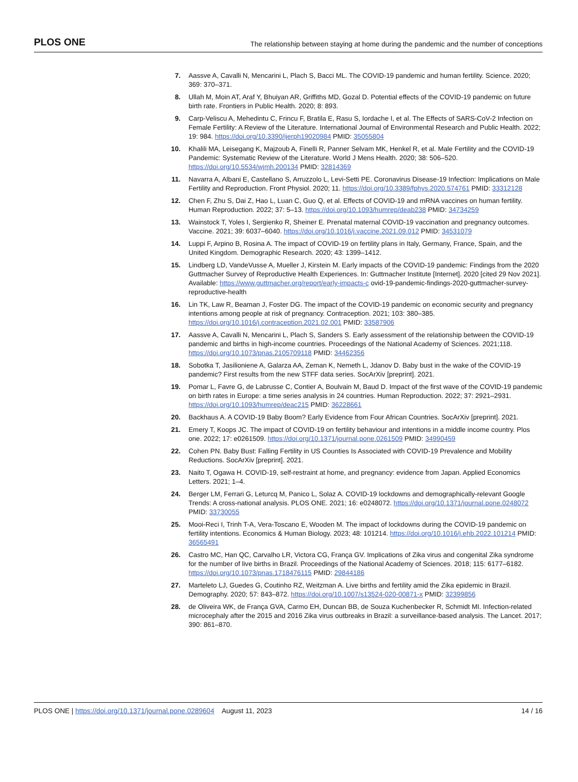PLOS ONE The relationship between staying at home during the pandemic and the number of conceptions
7. Aassve A, Cavalli N, Mencarini L, Plach S, Bacci ML. The COVID-19 pandemic and human fertility. Science. 2020; 369: 370–371.
8. Ullah M, Moin AT, Araf Y, Bhuiyan AR, Griffiths MD, Gozal D. Potential effects of the COVID-19 pandemic on future birth rate. Frontiers in Public Health. 2020; 8: 893.
9. Carp-Veliscu A, Mehedintu C, Frincu F, Bratila E, Rasu S, Iordache I, et al. The Effects of SARS-CoV-2 Infection on Female Fertility: A Review of the Literature. International Journal of Environmental Research and Public Health. 2022; 19: 984. https://doi.org/10.3390/ijerph19020984 PMID: 35055804
10. Khalili MA, Leisegang K, Majzoub A, Finelli R, Panner Selvam MK, Henkel R, et al. Male Fertility and the COVID-19 Pandemic: Systematic Review of the Literature. World J Mens Health. 2020; 38: 506–520. https://doi.org/10.5534/wjmh.200134 PMID: 32814369
11. Navarra A, Albani E, Castellano S, Arruzzolo L, Levi-Setti PE. Coronavirus Disease-19 Infection: Implications on Male Fertility and Reproduction. Front Physiol. 2020; 11. https://doi.org/10.3389/fphys.2020.574761 PMID: 33312128
12. Chen F, Zhu S, Dai Z, Hao L, Luan C, Guo Q, et al. Effects of COVID-19 and mRNA vaccines on human fertility. Human Reproduction. 2022; 37: 5–13. https://doi.org/10.1093/humrep/deab238 PMID: 34734259
13. Wainstock T, Yoles I, Sergienko R, Sheiner E. Prenatal maternal COVID-19 vaccination and pregnancy outcomes. Vaccine. 2021; 39: 6037–6040. https://doi.org/10.1016/j.vaccine.2021.09.012 PMID: 34531079
14. Luppi F, Arpino B, Rosina A. The impact of COVID-19 on fertility plans in Italy, Germany, France, Spain, and the United Kingdom. Demographic Research. 2020; 43: 1399–1412.
15. Lindberg LD, VandeVusse A, Mueller J, Kirstein M. Early impacts of the COVID-19 pandemic: Findings from the 2020 Guttmacher Survey of Reproductive Health Experiences. In: Guttmacher Institute [Internet]. 2020 [cited 29 Nov 2021]. Available: https://www.guttmacher.org/report/early-impacts-c ovid-19-pandemic-findings-2020-guttmacher-survey-reproductive-health
16. Lin TK, Law R, Beaman J, Foster DG. The impact of the COVID-19 pandemic on economic security and pregnancy intentions among people at risk of pregnancy. Contraception. 2021; 103: 380–385. https://doi.org/10.1016/j.contraception.2021.02.001 PMID: 33587906
17. Aassve A, Cavalli N, Mencarini L, Plach S, Sanders S. Early assessment of the relationship between the COVID-19 pandemic and births in high-income countries. Proceedings of the National Academy of Sciences. 2021;118. https://doi.org/10.1073/pnas.2105709118 PMID: 34462356
18. Sobotka T, Jasilioniene A, Galarza AA, Zeman K, Nemeth L, Jdanov D. Baby bust in the wake of the COVID-19 pandemic? First results from the new STFF data series. SocArXiv [preprint]. 2021.
19. Pomar L, Favre G, de Labrusse C, Contier A, Boulvain M, Baud D. Impact of the first wave of the COVID-19 pandemic on birth rates in Europe: a time series analysis in 24 countries. Human Reproduction. 2022; 37: 2921–2931. https://doi.org/10.1093/humrep/deac215 PMID: 36228661
20. Backhaus A. A COVID-19 Baby Boom? Early Evidence from Four African Countries. SocArXiv [preprint]. 2021.
21. Emery T, Koops JC. The impact of COVID-19 on fertility behaviour and intentions in a middle income country. Plos one. 2022; 17: e0261509. https://doi.org/10.1371/journal.pone.0261509 PMID: 34990459
22. Cohen PN. Baby Bust: Falling Fertility in US Counties Is Associated with COVID-19 Prevalence and Mobility Reductions. SocArXiv [preprint]. 2021.
23. Naito T, Ogawa H. COVID-19, self-restraint at home, and pregnancy: evidence from Japan. Applied Economics Letters. 2021; 1–4.
24. Berger LM, Ferrari G, Leturcq M, Panico L, Solaz A. COVID-19 lockdowns and demographically-relevant Google Trends: A cross-national analysis. PLOS ONE. 2021; 16: e0248072. https://doi.org/10.1371/journal.pone.0248072 PMID: 33730055
25. Mooi-Reci I, Trinh T-A, Vera-Toscano E, Wooden M. The impact of lockdowns during the COVID-19 pandemic on fertility intentions. Economics & Human Biology. 2023; 48: 101214. https://doi.org/10.1016/j.ehb.2022.101214 PMID: 36565491
26. Castro MC, Han QC, Carvalho LR, Victora CG, França GV. Implications of Zika virus and congenital Zika syndrome for the number of live births in Brazil. Proceedings of the National Academy of Sciences. 2018; 115: 6177–6182. https://doi.org/10.1073/pnas.1718476115 PMID: 29844186
27. Marteleto LJ, Guedes G, Coutinho RZ, Weitzman A. Live births and fertility amid the Zika epidemic in Brazil. Demography. 2020; 57: 843–872. https://doi.org/10.1007/s13524-020-00871-x PMID: 32399856
28. de Oliveira WK, de França GVA, Carmo EH, Duncan BB, de Souza Kuchenbecker R, Schmidt MI. Infection-related microcephaly after the 2015 and 2016 Zika virus outbreaks in Brazil: a surveillance-based analysis. The Lancet. 2017; 390: 861–870.
PLOS ONE | https://doi.org/10.1371/journal.pone.0289604 August 11, 2023 14 / 16